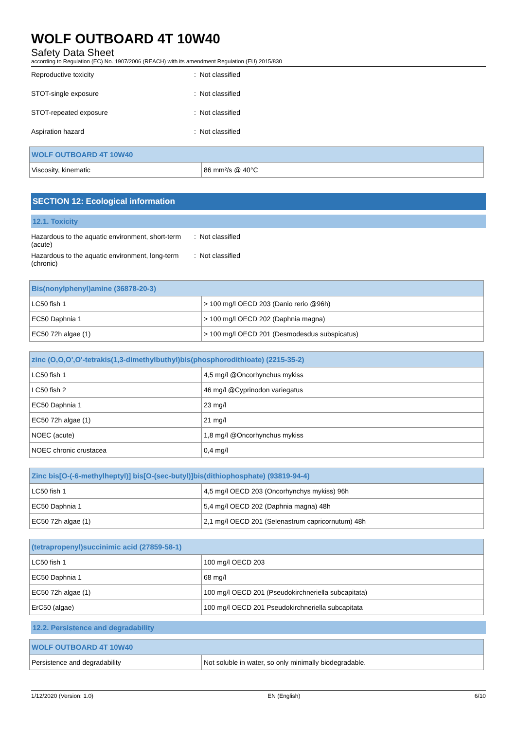WOLF OUTBOARD 4T 10W40
Safety Data Sheet
according to Regulation (EC) No. 1907/2006 (REACH) with its amendment Regulation (EU) 2015/830
Reproductive toxicity : Not classified
STOT-single exposure : Not classified
STOT-repeated exposure : Not classified
Aspiration hazard : Not classified
| WOLF OUTBOARD 4T 10W40 | |
| --- | --- |
| Viscosity, kinematic | 86 mm²/s @ 40°C |
SECTION 12: Ecological information
12.1. Toxicity
Hazardous to the aquatic environment, short-term (acute)
: Not classified
Hazardous to the aquatic environment, long-term (chronic)
: Not classified
| Bis(nonylphenyl)amine (36878-20-3) | |
| --- | --- |
| LC50 fish 1 | > 100 mg/l OECD 203 (Danio rerio @96h) |
| EC50 Daphnia 1 | > 100 mg/l OECD 202 (Daphnia magna) |
| EC50 72h algae (1) | > 100 mg/l OECD 201 (Desmodesdus subspicatus) |
| zinc (O,O,O',O'-tetrakis(1,3-dimethylbuthyl)bis(phosphorodithioate) (2215-35-2) | |
| --- | --- |
| LC50 fish 1 | 4,5 mg/l @Oncorhynchus mykiss |
| LC50 fish 2 | 46 mg/l @Cyprinodon variegatus |
| EC50 Daphnia 1 | 23 mg/l |
| EC50 72h algae (1) | 21 mg/l |
| NOEC (acute) | 1,8 mg/l @Oncorhynchus mykiss |
| NOEC chronic crustacea | 0,4 mg/l |
| Zinc bis[O-(-6-methylheptyl)] bis[O-(sec-butyl)]bis(dithiophosphate) (93819-94-4) | |
| --- | --- |
| LC50 fish 1 | 4,5 mg/l OECD 203 (Oncorhynchys mykiss) 96h |
| EC50 Daphnia 1 | 5,4 mg/l OECD 202 (Daphnia magna) 48h |
| EC50 72h algae (1) | 2,1 mg/l OECD 201 (Selenastrum capricornutum) 48h |
| (tetrapropenyl)succinimic acid (27859-58-1) | |
| --- | --- |
| LC50 fish 1 | 100 mg/l OECD 203 |
| EC50 Daphnia 1 | 68 mg/l |
| EC50 72h algae (1) | 100 mg/l OECD 201 (Pseudokirchneriella subcapitata) |
| ErC50 (algae) | 100 mg/l OECD 201 Pseudokirchneriella subcapitata |
12.2. Persistence and degradability
| WOLF OUTBOARD 4T 10W40 | |
| --- | --- |
| Persistence and degradability | Not soluble in water, so only minimally biodegradable. |
1/12/2020 (Version: 1.0) EN (English) 6/10